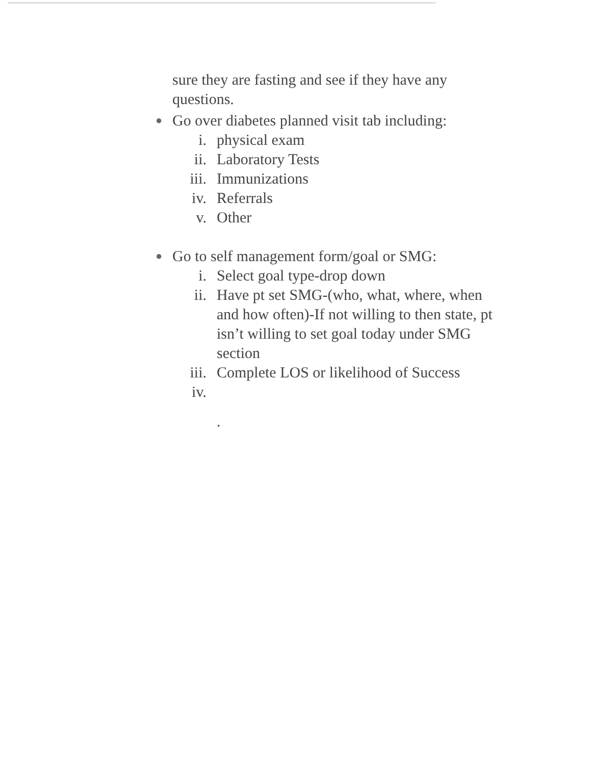sure they are fasting and see if they have any questions.
● Go over diabetes planned visit tab including:
i. physical exam
ii. Laboratory Tests
iii. Immunizations
iv. Referrals
v. Other
● Go to self management form/goal or SMG:
i. Select goal type-drop down
ii. Have pt set SMG-(who, what, where, when and how often)-If not willing to then state, pt isn’t willing to set goal today under SMG section
iii. Complete LOS or likelihood of Success
iv.
.